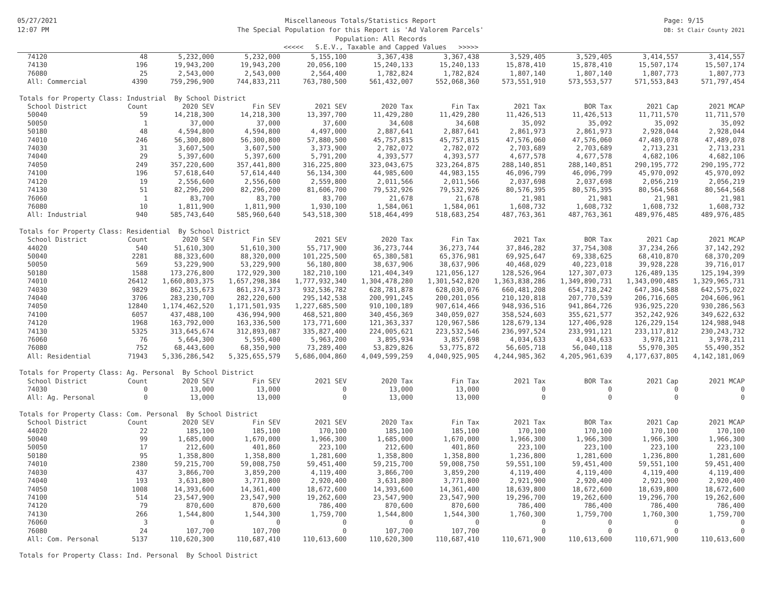05/27/2021
12:07 PM
Miscellaneous Totals/Statistics Report
The Special Population for this Report is 'Ad Valorem Parcels'
Page: 9/15
DB: St Clair County 2021
Population: All Records
<<<<< S.E.V., Taxable and Capped Values >>>>>
| 74120 | 48 | 5,232,000 | 5,232,000 | 5,155,100 | 3,367,438 | 3,367,438 | 3,529,405 | 3,529,405 | 3,414,557 | 3,414,557 |
| 74130 | 196 | 19,943,200 | 19,943,200 | 20,056,100 | 15,240,133 | 15,240,133 | 15,878,410 | 15,878,410 | 15,507,174 | 15,507,174 |
| 76080 | 25 | 2,543,000 | 2,543,000 | 2,564,400 | 1,782,824 | 1,782,824 | 1,807,140 | 1,807,140 | 1,807,773 | 1,807,773 |
| All: Commercial | 4390 | 759,296,900 | 744,833,211 | 763,780,500 | 561,432,007 | 552,068,360 | 573,551,910 | 573,553,577 | 571,553,843 | 571,797,454 |
| Totals for Property Class: Industrial By School District | | | | | | | | | | |
| School District | Count | 2020 SEV | Fin SEV | 2021 SEV | 2020 Tax | Fin Tax | 2021 Tax | BOR Tax | 2021 Cap | 2021 MCAP |
| 50040 | 59 | 14,218,300 | 14,218,300 | 13,397,700 | 11,429,280 | 11,429,280 | 11,426,513 | 11,426,513 | 11,711,570 | 11,711,570 |
| 50050 | 1 | 37,000 | 37,000 | 37,600 | 34,608 | 34,608 | 35,092 | 35,092 | 35,092 | 35,092 |
| 50180 | 48 | 4,594,800 | 4,594,800 | 4,497,000 | 2,887,641 | 2,887,641 | 2,861,973 | 2,861,973 | 2,928,044 | 2,928,044 |
| 74010 | 246 | 56,300,800 | 56,300,800 | 57,880,500 | 45,757,815 | 45,757,815 | 47,576,060 | 47,576,060 | 47,489,078 | 47,489,078 |
| 74030 | 31 | 3,607,500 | 3,607,500 | 3,373,900 | 2,782,072 | 2,782,072 | 2,703,689 | 2,703,689 | 2,713,231 | 2,713,231 |
| 74040 | 29 | 5,397,600 | 5,397,600 | 5,791,200 | 4,393,577 | 4,393,577 | 4,677,578 | 4,677,578 | 4,682,106 | 4,682,106 |
| 74050 | 249 | 357,220,600 | 357,441,800 | 316,225,800 | 323,043,675 | 323,264,875 | 288,140,851 | 288,140,851 | 290,195,772 | 290,195,772 |
| 74100 | 196 | 57,618,640 | 57,614,440 | 56,134,300 | 44,985,600 | 44,983,155 | 46,096,799 | 46,096,799 | 45,970,092 | 45,970,092 |
| 74120 | 19 | 2,556,600 | 2,556,600 | 2,559,800 | 2,011,566 | 2,011,566 | 2,037,698 | 2,037,698 | 2,056,219 | 2,056,219 |
| 74130 | 51 | 82,296,200 | 82,296,200 | 81,606,700 | 79,532,926 | 79,532,926 | 80,576,395 | 80,576,395 | 80,564,568 | 80,564,568 |
| 76060 | 1 | 83,700 | 83,700 | 83,700 | 21,678 | 21,678 | 21,981 | 21,981 | 21,981 | 21,981 |
| 76080 | 10 | 1,811,900 | 1,811,900 | 1,930,100 | 1,584,061 | 1,584,061 | 1,608,732 | 1,608,732 | 1,608,732 | 1,608,732 |
| All: Industrial | 940 | 585,743,640 | 585,960,640 | 543,518,300 | 518,464,499 | 518,683,254 | 487,763,361 | 487,763,361 | 489,976,485 | 489,976,485 |
| Totals for Property Class: Residential By School District | | | | | | | | | | |
| School District | Count | 2020 SEV | Fin SEV | 2021 SEV | 2020 Tax | Fin Tax | 2021 Tax | BOR Tax | 2021 Cap | 2021 MCAP |
| 44020 | 540 | 51,610,300 | 51,610,300 | 55,717,900 | 36,273,744 | 36,273,744 | 37,846,282 | 37,754,308 | 37,234,266 | 37,142,292 |
| 50040 | 2281 | 88,323,600 | 88,320,000 | 101,225,500 | 65,380,581 | 65,376,981 | 69,925,647 | 69,338,625 | 68,410,870 | 68,370,209 |
| 50050 | 569 | 53,229,900 | 53,229,900 | 56,180,800 | 38,637,906 | 38,637,906 | 40,468,029 | 40,223,018 | 39,928,228 | 39,716,017 |
| 50180 | 1588 | 173,276,800 | 172,929,300 | 182,210,100 | 121,404,349 | 121,056,127 | 128,526,964 | 127,307,073 | 126,489,135 | 125,194,399 |
| 74010 | 26412 | 1,660,803,375 | 1,657,298,384 | 1,777,932,340 | 1,304,478,280 | 1,301,542,820 | 1,363,838,286 | 1,349,890,731 | 1,343,090,485 | 1,329,965,731 |
| 74030 | 9829 | 862,315,673 | 861,374,373 | 932,536,782 | 628,781,878 | 628,030,076 | 660,481,208 | 654,718,242 | 647,304,588 | 642,575,022 |
| 74040 | 3706 | 283,230,700 | 282,220,600 | 295,142,538 | 200,991,245 | 200,201,056 | 210,120,818 | 207,770,539 | 206,716,605 | 204,606,961 |
| 74050 | 12840 | 1,174,462,520 | 1,171,501,935 | 1,227,685,500 | 910,100,189 | 907,614,466 | 948,936,516 | 941,864,726 | 936,925,220 | 930,286,563 |
| 74100 | 6057 | 437,488,100 | 436,994,900 | 468,521,800 | 340,456,369 | 340,059,027 | 358,524,603 | 355,621,577 | 352,242,926 | 349,622,632 |
| 74120 | 1968 | 163,792,000 | 163,336,500 | 173,771,600 | 121,363,337 | 120,967,586 | 128,679,134 | 127,406,928 | 126,229,154 | 124,988,948 |
| 74130 | 5325 | 313,645,674 | 312,893,087 | 335,827,400 | 224,005,621 | 223,532,546 | 236,997,524 | 233,991,121 | 233,117,812 | 230,243,732 |
| 76060 | 76 | 5,664,300 | 5,595,400 | 5,963,200 | 3,895,934 | 3,857,698 | 4,034,633 | 4,034,633 | 3,978,211 | 3,978,211 |
| 76080 | 752 | 68,443,600 | 68,350,900 | 73,289,400 | 53,829,826 | 53,775,872 | 56,605,718 | 56,040,118 | 55,970,305 | 55,490,352 |
| All: Residential | 71943 | 5,336,286,542 | 5,325,655,579 | 5,686,004,860 | 4,049,599,259 | 4,040,925,905 | 4,244,985,362 | 4,205,961,639 | 4,177,637,805 | 4,142,181,069 |
| Totals for Property Class: Ag. Personal By School District | | | | | | | | | | |
| School District | Count | 2020 SEV | Fin SEV | 2021 SEV | 2020 Tax | Fin Tax | 2021 Tax | BOR Tax | 2021 Cap | 2021 MCAP |
| 74030 | 0 | 13,000 | 13,000 | 0 | 13,000 | 13,000 | 0 | 0 | 0 | 0 |
| All: Ag. Personal | 0 | 13,000 | 13,000 | 0 | 13,000 | 13,000 | 0 | 0 | 0 | 0 |
| Totals for Property Class: Com. Personal By School District | | | | | | | | | | |
| School District | Count | 2020 SEV | Fin SEV | 2021 SEV | 2020 Tax | Fin Tax | 2021 Tax | BOR Tax | 2021 Cap | 2021 MCAP |
| 44020 | 22 | 185,100 | 185,100 | 170,100 | 185,100 | 185,100 | 170,100 | 170,100 | 170,100 | 170,100 |
| 50040 | 99 | 1,685,000 | 1,670,000 | 1,966,300 | 1,685,000 | 1,670,000 | 1,966,300 | 1,966,300 | 1,966,300 | 1,966,300 |
| 50050 | 17 | 212,600 | 401,860 | 223,100 | 212,600 | 401,860 | 223,100 | 223,100 | 223,100 | 223,100 |
| 50180 | 95 | 1,358,800 | 1,358,800 | 1,281,600 | 1,358,800 | 1,358,800 | 1,236,800 | 1,281,600 | 1,236,800 | 1,281,600 |
| 74010 | 2380 | 59,215,700 | 59,008,750 | 59,451,400 | 59,215,700 | 59,008,750 | 59,551,100 | 59,451,400 | 59,551,100 | 59,451,400 |
| 74030 | 437 | 3,866,700 | 3,859,200 | 4,119,400 | 3,866,700 | 3,859,200 | 4,119,400 | 4,119,400 | 4,119,400 | 4,119,400 |
| 74040 | 193 | 3,631,800 | 3,771,800 | 2,920,400 | 3,631,800 | 3,771,800 | 2,921,900 | 2,920,400 | 2,921,900 | 2,920,400 |
| 74050 | 1008 | 14,393,600 | 14,361,400 | 18,672,600 | 14,393,600 | 14,361,400 | 18,639,800 | 18,672,600 | 18,639,800 | 18,672,600 |
| 74100 | 514 | 23,547,900 | 23,547,900 | 19,262,600 | 23,547,900 | 23,547,900 | 19,296,700 | 19,262,600 | 19,296,700 | 19,262,600 |
| 74120 | 79 | 870,600 | 870,600 | 786,400 | 870,600 | 870,600 | 786,400 | 786,400 | 786,400 | 786,400 |
| 74130 | 266 | 1,544,800 | 1,544,300 | 1,759,700 | 1,544,800 | 1,544,300 | 1,760,300 | 1,759,700 | 1,760,300 | 1,759,700 |
| 76060 | 3 | 0 | 0 | 0 | 0 | 0 | 0 | 0 | 0 | 0 |
| 76080 | 24 | 107,700 | 107,700 | 0 | 107,700 | 107,700 | 0 | 0 | 0 | 0 |
| All: Com. Personal | 5137 | 110,620,300 | 110,687,410 | 110,613,600 | 110,620,300 | 110,687,410 | 110,671,900 | 110,613,600 | 110,671,900 | 110,613,600 |
| Totals for Property Class: Ind. Personal By School District | | | | | | | | | | |